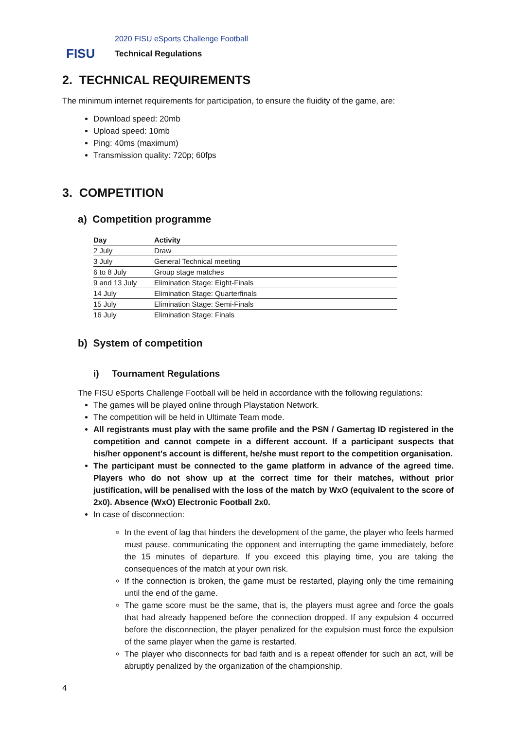FISU
2020 FISU eSports Challenge Football
Technical Regulations
2. TECHNICAL REQUIREMENTS
The minimum internet requirements for participation, to ensure the fluidity of the game, are:
Download speed: 20mb
Upload speed: 10mb
Ping: 40ms (maximum)
Transmission quality: 720p; 60fps
3. COMPETITION
a) Competition programme
| Day | Activity |
| --- | --- |
| 2 July | Draw |
| 3 July | General Technical meeting |
| 6 to 8 July | Group stage matches |
| 9 and 13 July | Elimination Stage: Eight-Finals |
| 14 July | Elimination Stage: Quarterfinals |
| 15 July | Elimination Stage: Semi-Finals |
| 16 July | Elimination Stage: Finals |
b) System of competition
i) Tournament Regulations
The FISU eSports Challenge Football will be held in accordance with the following regulations:
The games will be played online through Playstation Network.
The competition will be held in Ultimate Team mode.
All registrants must play with the same profile and the PSN / Gamertag ID registered in the competition and cannot compete in a different account. If a participant suspects that his/her opponent's account is different, he/she must report to the competition organisation.
The participant must be connected to the game platform in advance of the agreed time. Players who do not show up at the correct time for their matches, without prior justification, will be penalised with the loss of the match by WxO (equivalent to the score of 2x0). Absence (WxO) Electronic Football 2x0.
In case of disconnection:
In the event of lag that hinders the development of the game, the player who feels harmed must pause, communicating the opponent and interrupting the game immediately, before the 15 minutes of departure. If you exceed this playing time, you are taking the consequences of the match at your own risk.
If the connection is broken, the game must be restarted, playing only the time remaining until the end of the game.
The game score must be the same, that is, the players must agree and force the goals that had already happened before the connection dropped. If any expulsion 4 occurred before the disconnection, the player penalized for the expulsion must force the expulsion of the same player when the game is restarted.
The player who disconnects for bad faith and is a repeat offender for such an act, will be abruptly penalized by the organization of the championship.
4